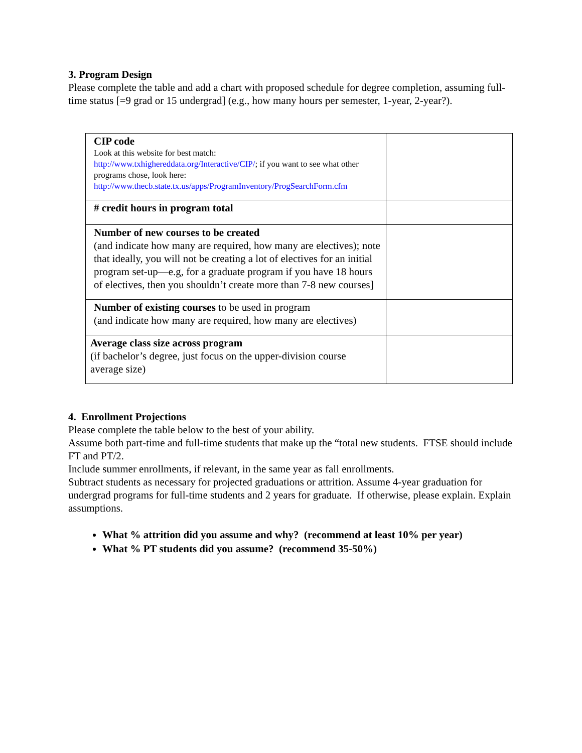3. Program Design
Please complete the table and add a chart with proposed schedule for degree completion, assuming full-time status [=9 grad or 15 undergrad] (e.g., how many hours per semester, 1-year, 2-year?).
| CIP code Look at this website for best match: http://www.txhighereddata.org/Interactive/CIP/ ; if you want to see what other programs chose, look here: http://www.thecb.state.tx.us/apps/ProgramInventory/ProgSearchForm.cfm | |
| # credit hours in program total | |
| Number of new courses to be created (and indicate how many are required, how many are electives); note that ideally, you will not be creating a lot of electives for an initial program set-up—e.g, for a graduate program if you have 18 hours of electives, then you shouldn’t create more than 7-8 new courses] | |
| Number of existing courses to be used in program (and indicate how many are required, how many are electives) | |
| Average class size across program (if bachelor’s degree, just focus on the upper-division course average size) | |
4. Enrollment Projections
Please complete the table below to the best of your ability.
Assume both part-time and full-time students that make up the “total new students. FTSE should include FT and PT/2.
Include summer enrollments, if relevant, in the same year as fall enrollments.
Subtract students as necessary for projected graduations or attrition. Assume 4-year graduation for undergrad programs for full-time students and 2 years for graduate. If otherwise, please explain. Explain assumptions.
What % attrition did you assume and why? (recommend at least 10% per year)
What % PT students did you assume? (recommend 35-50%)